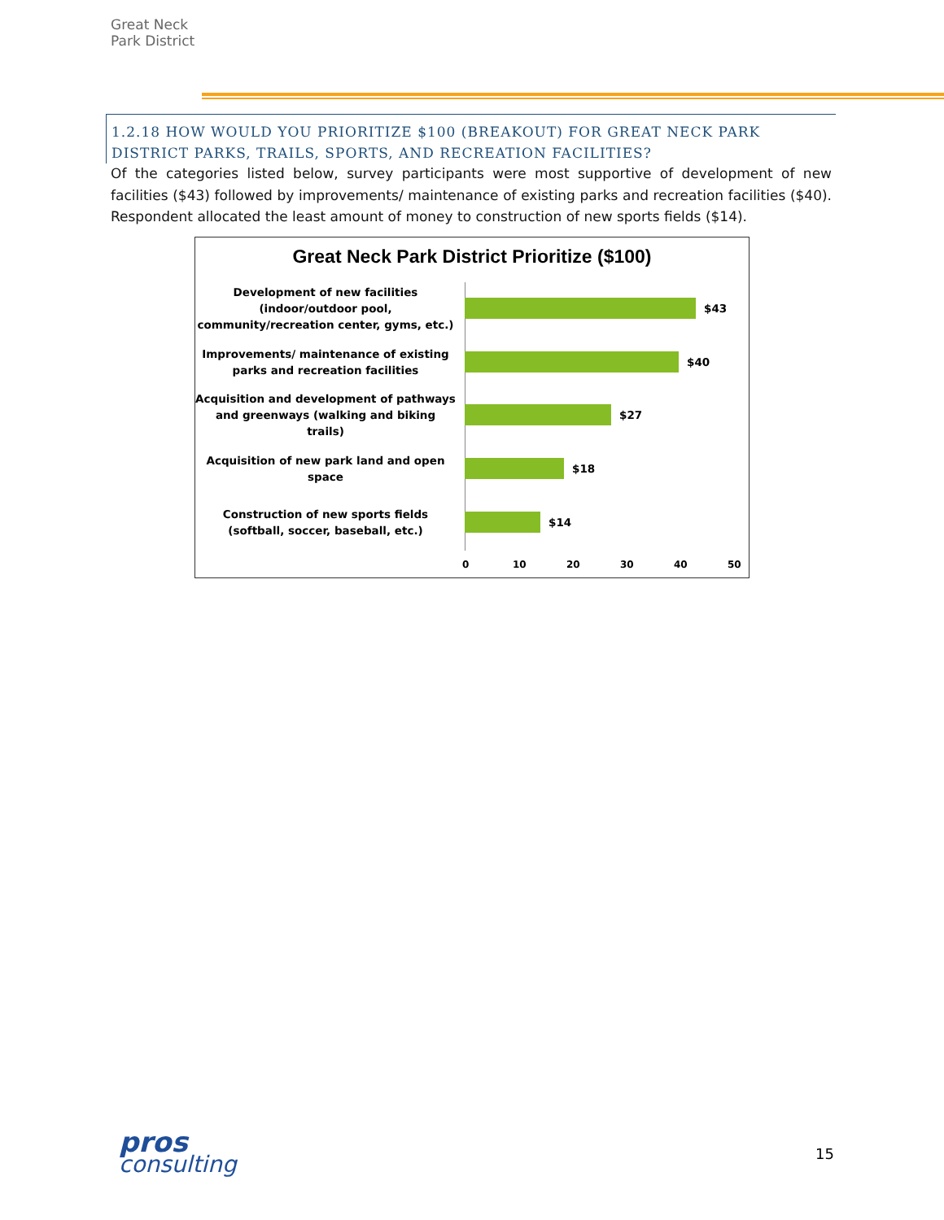Great Neck Park District
1.2.18 HOW WOULD YOU PRIORITIZE $100 (BREAKOUT) FOR GREAT NECK PARK DISTRICT PARKS, TRAILS, SPORTS, AND RECREATION FACILITIES?
Of the categories listed below, survey participants were most supportive of development of new facilities ($43) followed by improvements/ maintenance of existing parks and recreation facilities ($40). Respondent allocated the least amount of money to construction of new sports fields ($14).
Great Neck Park District Prioritize ($100)
Development of new facilities (indoor/outdoor pool, community/recreation center, gyms, etc.)
$43
Improvements/ maintenance of existing parks and recreation facilities
$40
Acquisition and development of pathways and greenways (walking and biking trails)
$27
Acquisition of new park land and open space
$18
Construction of new sports fields (softball, soccer, baseball, etc.)
$14
0 10 20 30 40 50
pros
consulting
15